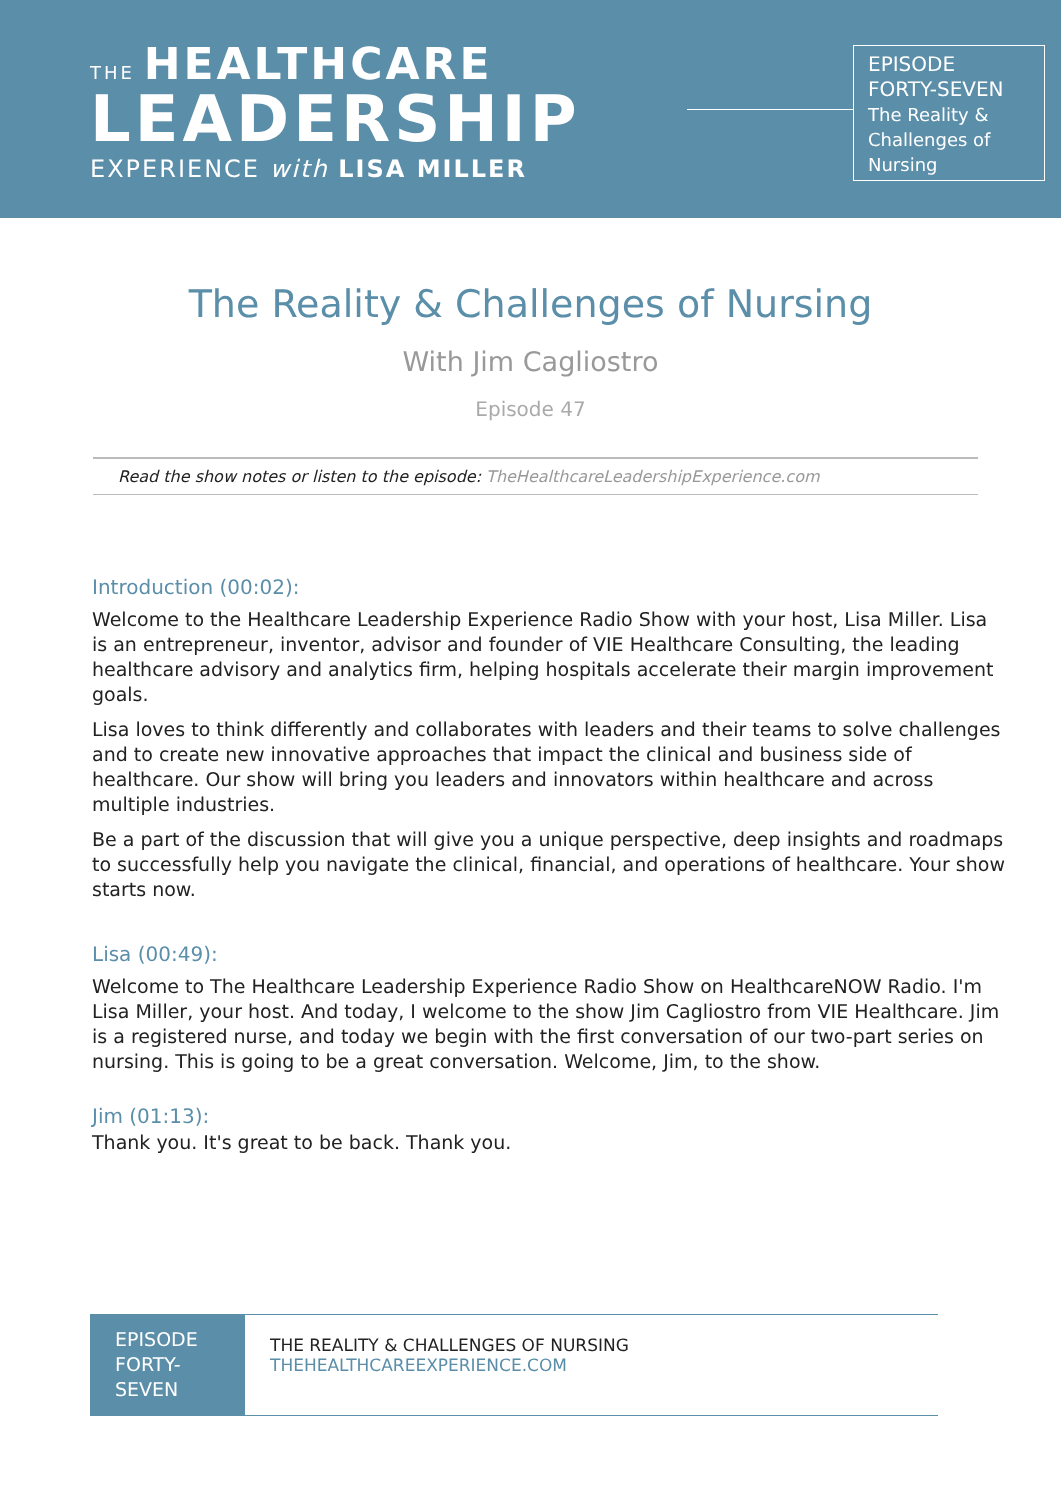THE HEALTHCARE
LEADERSHIP
EXPERIENCE with LISA MILLER
EPISODE
FORTY-SEVEN
The Reality &
Challenges of
Nursing
The Reality & Challenges of Nursing
With Jim Cagliostro
Episode 47
Read the show notes or listen to the episode: TheHealthcareLeadershipExperience.com
Introduction (00:02):
Welcome to the Healthcare Leadership Experience Radio Show with your host, Lisa Miller. Lisa is an entrepreneur, inventor, advisor and founder of VIE Healthcare Consulting, the leading healthcare advisory and analytics firm, helping hospitals accelerate their margin improvement goals.
Lisa loves to think differently and collaborates with leaders and their teams to solve challenges and to create new innovative approaches that impact the clinical and business side of healthcare. Our show will bring you leaders and innovators within healthcare and across multiple industries.
Be a part of the discussion that will give you a unique perspective, deep insights and roadmaps to successfully help you navigate the clinical, financial, and operations of healthcare. Your show starts now.
Lisa (00:49):
Welcome to The Healthcare Leadership Experience Radio Show on HealthcareNOW Radio. I'm Lisa Miller, your host. And today, I welcome to the show Jim Cagliostro from VIE Healthcare. Jim is a registered nurse, and today we begin with the first conversation of our two-part series on nursing. This is going to be a great conversation. Welcome, Jim, to the show.
Jim (01:13):
Thank you. It's great to be back. Thank you.
EPISODE
FORTY-
SEVEN
THE REALITY & CHALLENGES OF NURSING
THEHEALTHCAREEXPERIENCE.COM